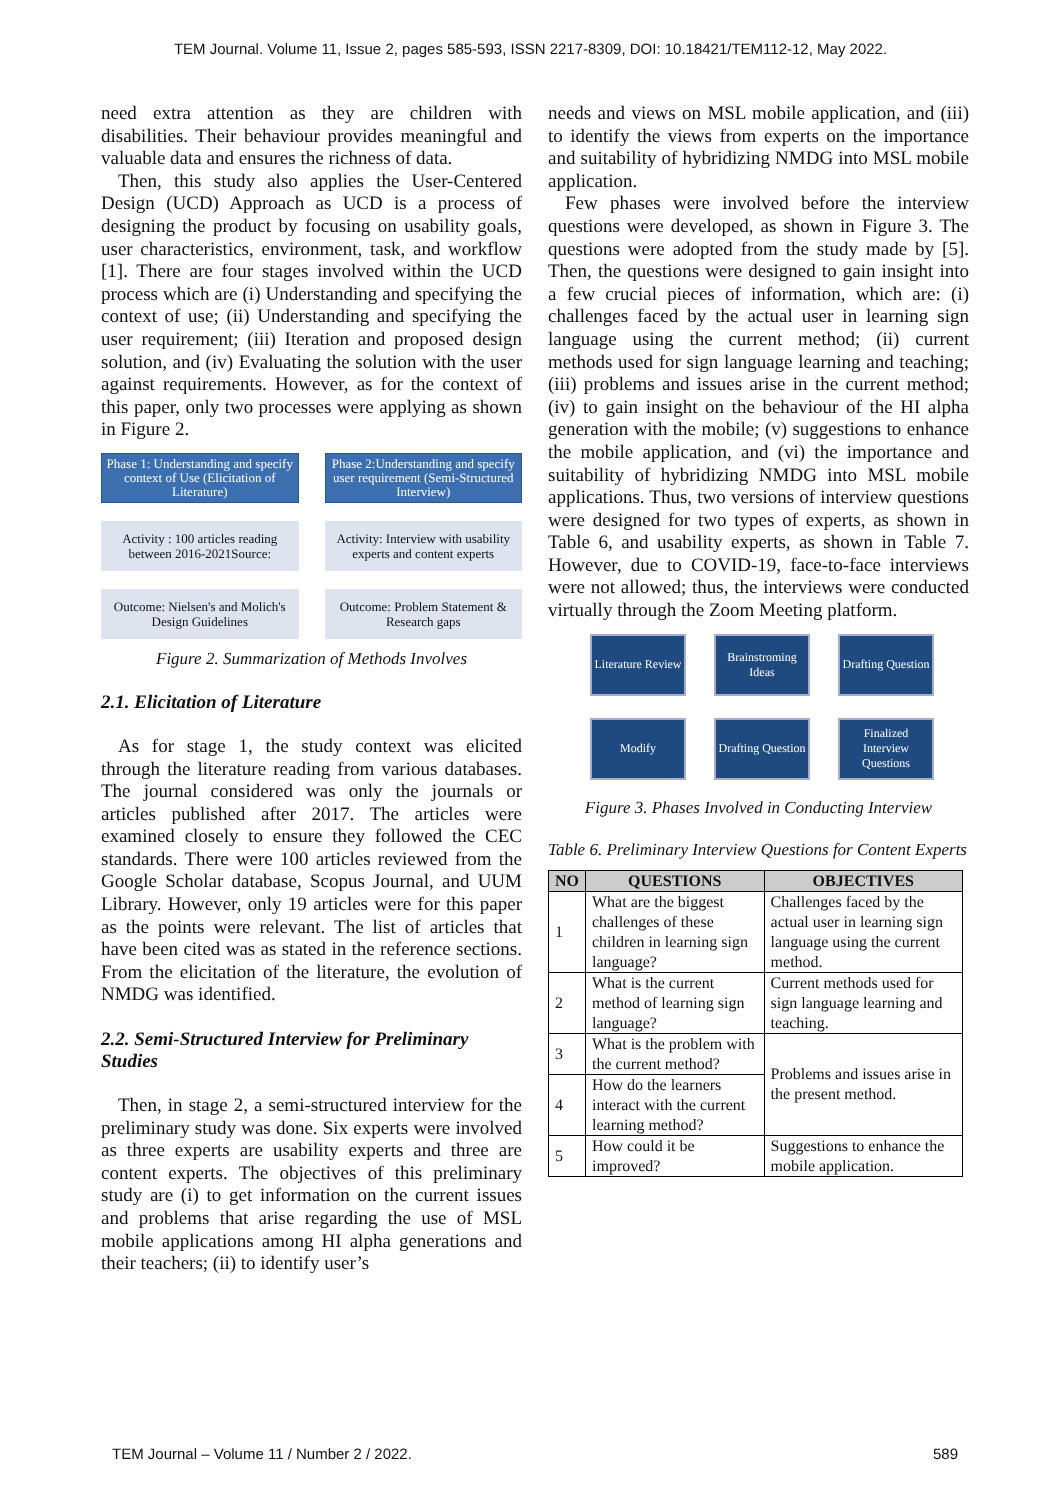TEM Journal. Volume 11, Issue 2, pages 585-593, ISSN 2217-8309, DOI: 10.18421/TEM112-12, May 2022.
need extra attention as they are children with disabilities. Their behaviour provides meaningful and valuable data and ensures the richness of data.
Then, this study also applies the User-Centered Design (UCD) Approach as UCD is a process of designing the product by focusing on usability goals, user characteristics, environment, task, and workflow [1]. There are four stages involved within the UCD process which are (i) Understanding and specifying the context of use; (ii) Understanding and specifying the user requirement; (iii) Iteration and proposed design solution, and (iv) Evaluating the solution with the user against requirements. However, as for the context of this paper, only two processes were applying as shown in Figure 2.
Phase 1: Understanding and specify context of Use (Elicitation of Literature)
Phase 2:Understanding and specify user requirement (Semi-Structured Interview)
Activity : 100 articles reading between 2016-2021Source:
Activity: Interview with usability experts and content experts
Outcome: Nielsen's and Molich's Design Guidelines
Outcome: Problem Statement & Research gaps
Figure 2. Summarization of Methods Involves
2.1. Elicitation of Literature
As for stage 1, the study context was elicited through the literature reading from various databases. The journal considered was only the journals or articles published after 2017. The articles were examined closely to ensure they followed the CEC standards. There were 100 articles reviewed from the Google Scholar database, Scopus Journal, and UUM Library. However, only 19 articles were for this paper as the points were relevant. The list of articles that have been cited was as stated in the reference sections. From the elicitation of the literature, the evolution of NMDG was identified.
2.2. Semi-Structured Interview for Preliminary Studies
Then, in stage 2, a semi-structured interview for the preliminary study was done. Six experts were involved as three experts are usability experts and three are content experts. The objectives of this preliminary study are (i) to get information on the current issues and problems that arise regarding the use of MSL mobile applications among HI alpha generations and their teachers; (ii) to identify user’s
needs and views on MSL mobile application, and (iii) to identify the views from experts on the importance and suitability of hybridizing NMDG into MSL mobile application.
Few phases were involved before the interview questions were developed, as shown in Figure 3. The questions were adopted from the study made by [5]. Then, the questions were designed to gain insight into a few crucial pieces of information, which are: (i) challenges faced by the actual user in learning sign language using the current method; (ii) current methods used for sign language learning and teaching; (iii) problems and issues arise in the current method; (iv) to gain insight on the behaviour of the HI alpha generation with the mobile; (v) suggestions to enhance the mobile application, and (vi) the importance and suitability of hybridizing NMDG into MSL mobile applications. Thus, two versions of interview questions were designed for two types of experts, as shown in Table 6, and usability experts, as shown in Table 7. However, due to COVID-19, face-to-face interviews were not allowed; thus, the interviews were conducted virtually through the Zoom Meeting platform.
Literature Review
Brainstroming Ideas
Drafting Question
Modify
Drafting Question
Finalized Interview Questions
Figure 3. Phases Involved in Conducting Interview
Table 6. Preliminary Interview Questions for Content Experts
| NO | QUESTIONS | OBJECTIVES |
| --- | --- | --- |
| 1 | What are the biggest challenges of these children in learning sign language? | Challenges faced by the actual user in learning sign language using the current method. |
| 2 | What is the current method of learning sign language? | Current methods used for sign language learning and teaching. |
| 3 | What is the problem with the current method? | Problems and issues arise in the present method. |
| 4 | How do the learners interact with the current learning method? | |
| 5 | How could it be improved? | Suggestions to enhance the mobile application. |
TEM Journal – Volume 11 / Number 2 / 2022. 589